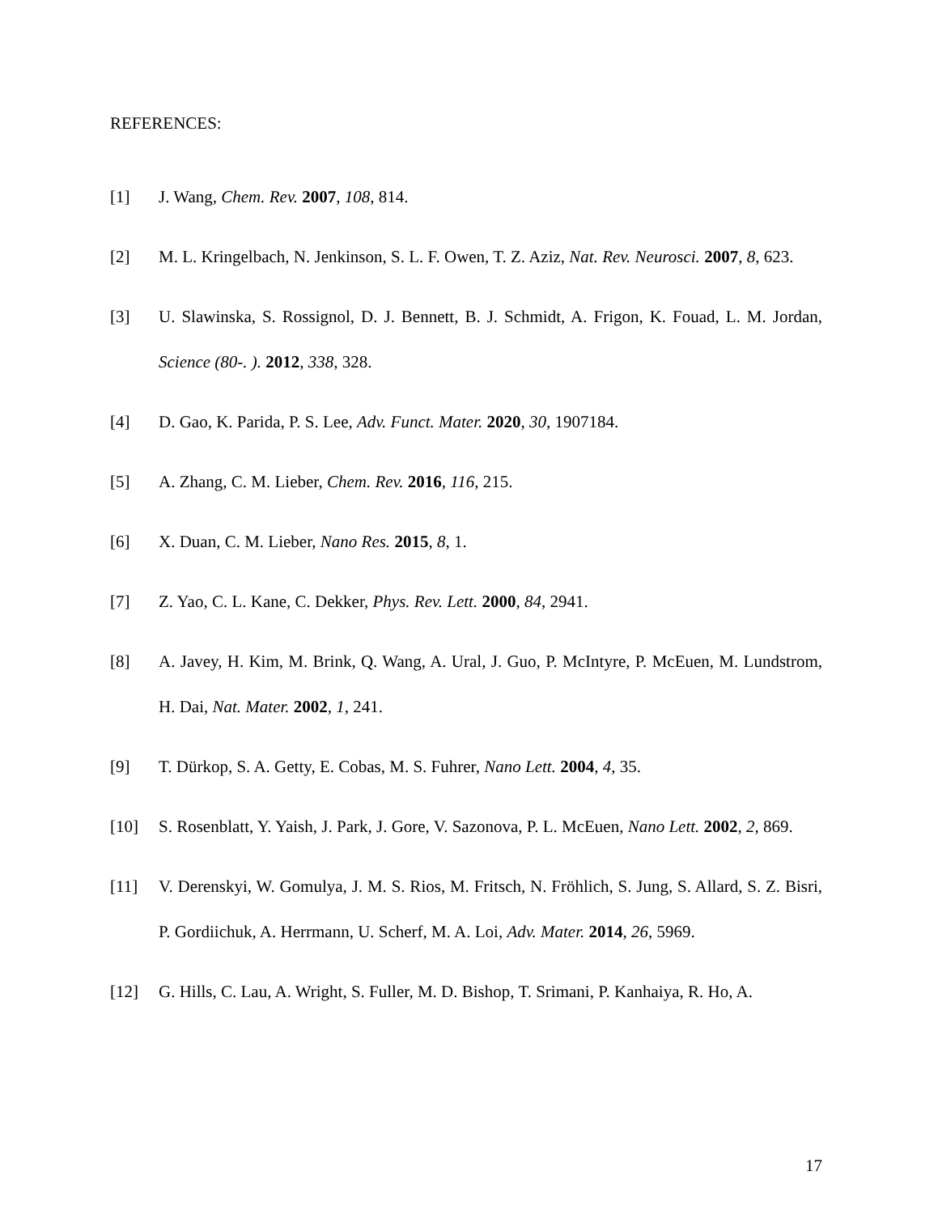REFERENCES:
[1] J. Wang, Chem. Rev. 2007, 108, 814.
[2] M. L. Kringelbach, N. Jenkinson, S. L. F. Owen, T. Z. Aziz, Nat. Rev. Neurosci. 2007, 8, 623.
[3] U. Slawinska, S. Rossignol, D. J. Bennett, B. J. Schmidt, A. Frigon, K. Fouad, L. M. Jordan, Science (80-. ). 2012, 338, 328.
[4] D. Gao, K. Parida, P. S. Lee, Adv. Funct. Mater. 2020, 30, 1907184.
[5] A. Zhang, C. M. Lieber, Chem. Rev. 2016, 116, 215.
[6] X. Duan, C. M. Lieber, Nano Res. 2015, 8, 1.
[7] Z. Yao, C. L. Kane, C. Dekker, Phys. Rev. Lett. 2000, 84, 2941.
[8] A. Javey, H. Kim, M. Brink, Q. Wang, A. Ural, J. Guo, P. McIntyre, P. McEuen, M. Lundstrom, H. Dai, Nat. Mater. 2002, 1, 241.
[9] T. Dürkop, S. A. Getty, E. Cobas, M. S. Fuhrer, Nano Lett. 2004, 4, 35.
[10] S. Rosenblatt, Y. Yaish, J. Park, J. Gore, V. Sazonova, P. L. McEuen, Nano Lett. 2002, 2, 869.
[11] V. Derenskyi, W. Gomulya, J. M. S. Rios, M. Fritsch, N. Fröhlich, S. Jung, S. Allard, S. Z. Bisri, P. Gordiichuk, A. Herrmann, U. Scherf, M. A. Loi, Adv. Mater. 2014, 26, 5969.
[12] G. Hills, C. Lau, A. Wright, S. Fuller, M. D. Bishop, T. Srimani, P. Kanhaiya, R. Ho, A.
17